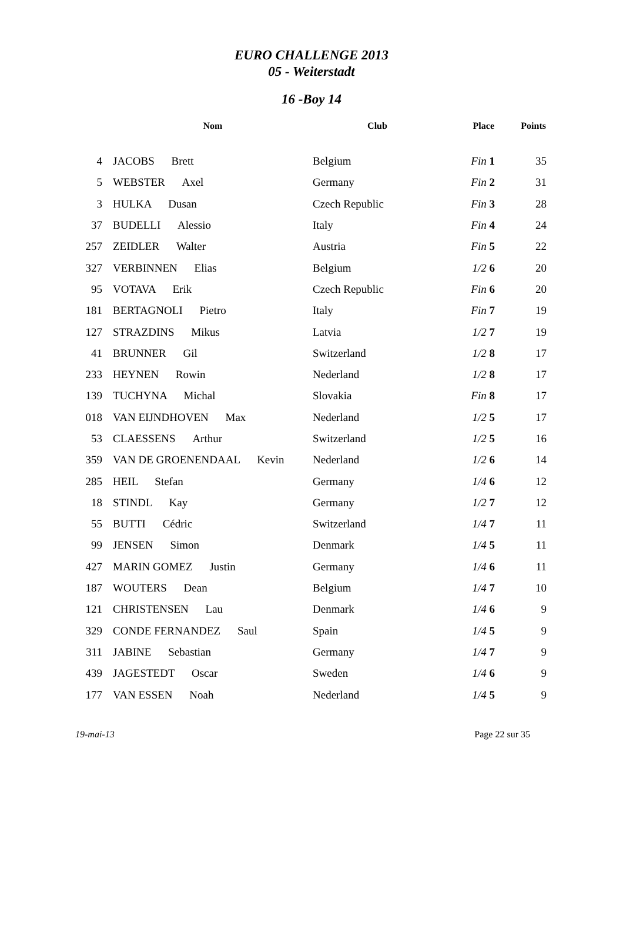EURO CHALLENGE 2013
05 - Weiterstadt
16 -Boy 14
| | Nom | Club | Place | Points |
| --- | --- | --- | --- | --- |
| 4 | JACOBS Brett | Belgium | Fin 1 | 35 |
| 5 | WEBSTER Axel | Germany | Fin 2 | 31 |
| 3 | HULKA Dusan | Czech Republic | Fin 3 | 28 |
| 37 | BUDELLI Alessio | Italy | Fin 4 | 24 |
| 257 | ZEIDLER Walter | Austria | Fin 5 | 22 |
| 327 | VERBINNEN Elias | Belgium | 1/2 6 | 20 |
| 95 | VOTAVA Erik | Czech Republic | Fin 6 | 20 |
| 181 | BERTAGNOLI Pietro | Italy | Fin 7 | 19 |
| 127 | STRAZDINS Mikus | Latvia | 1/2 7 | 19 |
| 41 | BRUNNER Gil | Switzerland | 1/2 8 | 17 |
| 233 | HEYNEN Rowin | Nederland | 1/2 8 | 17 |
| 139 | TUCHYNA Michal | Slovakia | Fin 8 | 17 |
| 018 | VAN EIJNDHOVEN Max | Nederland | 1/2 5 | 17 |
| 53 | CLAESSENS Arthur | Switzerland | 1/2 5 | 16 |
| 359 | VAN DE GROENENDAAL Kevin | Nederland | 1/2 6 | 14 |
| 285 | HEIL Stefan | Germany | 1/4 6 | 12 |
| 18 | STINDL Kay | Germany | 1/2 7 | 12 |
| 55 | BUTTI Cédric | Switzerland | 1/4 7 | 11 |
| 99 | JENSEN Simon | Denmark | 1/4 5 | 11 |
| 427 | MARIN GOMEZ Justin | Germany | 1/4 6 | 11 |
| 187 | WOUTERS Dean | Belgium | 1/4 7 | 10 |
| 121 | CHRISTENSEN Lau | Denmark | 1/4 6 | 9 |
| 329 | CONDE FERNANDEZ Saul | Spain | 1/4 5 | 9 |
| 311 | JABINE Sebastian | Germany | 1/4 7 | 9 |
| 439 | JAGESTEDT Oscar | Sweden | 1/4 6 | 9 |
| 177 | VAN ESSEN Noah | Nederland | 1/4 5 | 9 |
19-mai-13 Page 22 sur 35